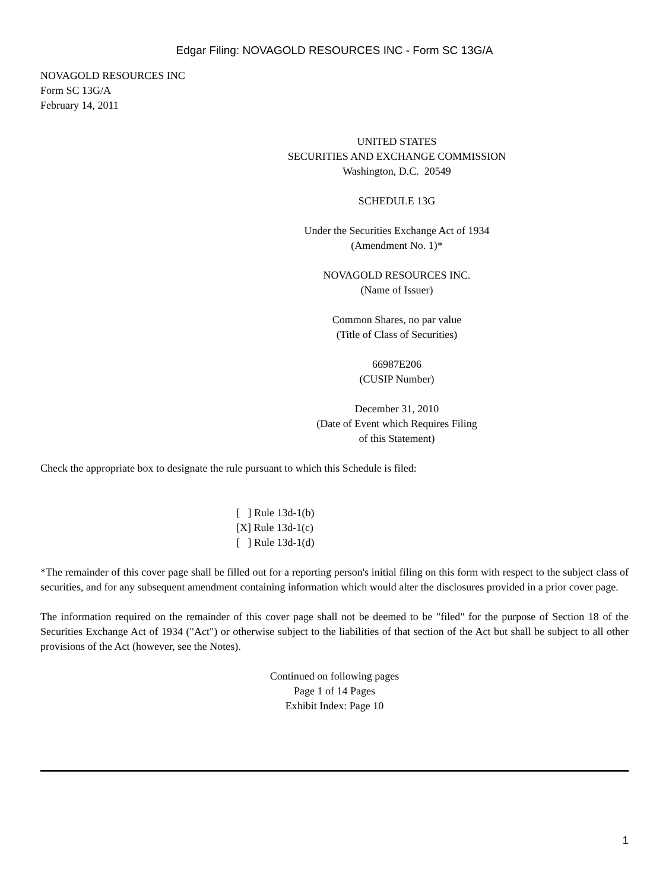Edgar Filing: NOVAGOLD RESOURCES INC - Form SC 13G/A
NOVAGOLD RESOURCES INC
Form SC 13G/A
February 14, 2011
UNITED STATES
SECURITIES AND EXCHANGE COMMISSION
Washington, D.C. 20549
SCHEDULE 13G
Under the Securities Exchange Act of 1934
(Amendment No. 1)*
NOVAGOLD RESOURCES INC.
(Name of Issuer)
Common Shares, no par value
(Title of Class of Securities)
66987E206
(CUSIP Number)
December 31, 2010
(Date of Event which Requires Filing
of this Statement)
Check the appropriate box to designate the rule pursuant to which this Schedule is filed:
[ ] Rule 13d-1(b)
[X] Rule 13d-1(c)
[ ] Rule 13d-1(d)
*The remainder of this cover page shall be filled out for a reporting person's initial filing on this form with respect to the subject class of securities, and for any subsequent amendment containing information which would alter the disclosures provided in a prior cover page.
The information required on the remainder of this cover page shall not be deemed to be "filed" for the purpose of Section 18 of the Securities Exchange Act of 1934 ("Act") or otherwise subject to the liabilities of that section of the Act but shall be subject to all other provisions of the Act (however, see the Notes).
Continued on following pages
Page 1 of 14 Pages
Exhibit Index: Page 10
1